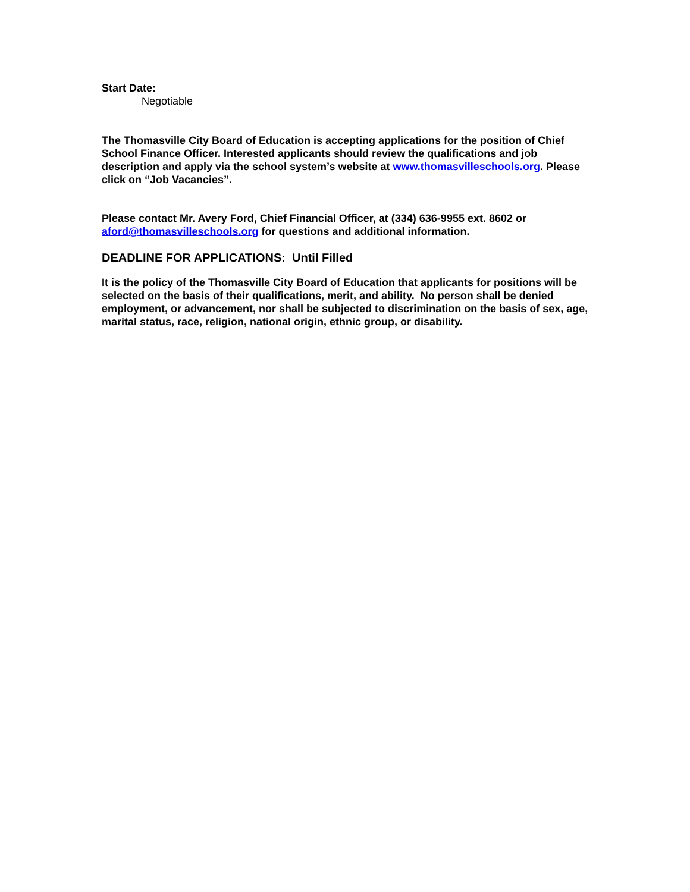Start Date:
Negotiable
The Thomasville City Board of Education is accepting applications for the position of Chief School Finance Officer. Interested applicants should review the qualifications and job description and apply via the school system’s website at www.thomasvilleschools.org. Please click on “Job Vacancies”.
Please contact Mr. Avery Ford, Chief Financial Officer, at (334) 636-9955 ext. 8602 or aford@thomasvilleschools.org for questions and additional information.
DEADLINE FOR APPLICATIONS: Until Filled
It is the policy of the Thomasville City Board of Education that applicants for positions will be selected on the basis of their qualifications, merit, and ability. No person shall be denied employment, or advancement, nor shall be subjected to discrimination on the basis of sex, age, marital status, race, religion, national origin, ethnic group, or disability.